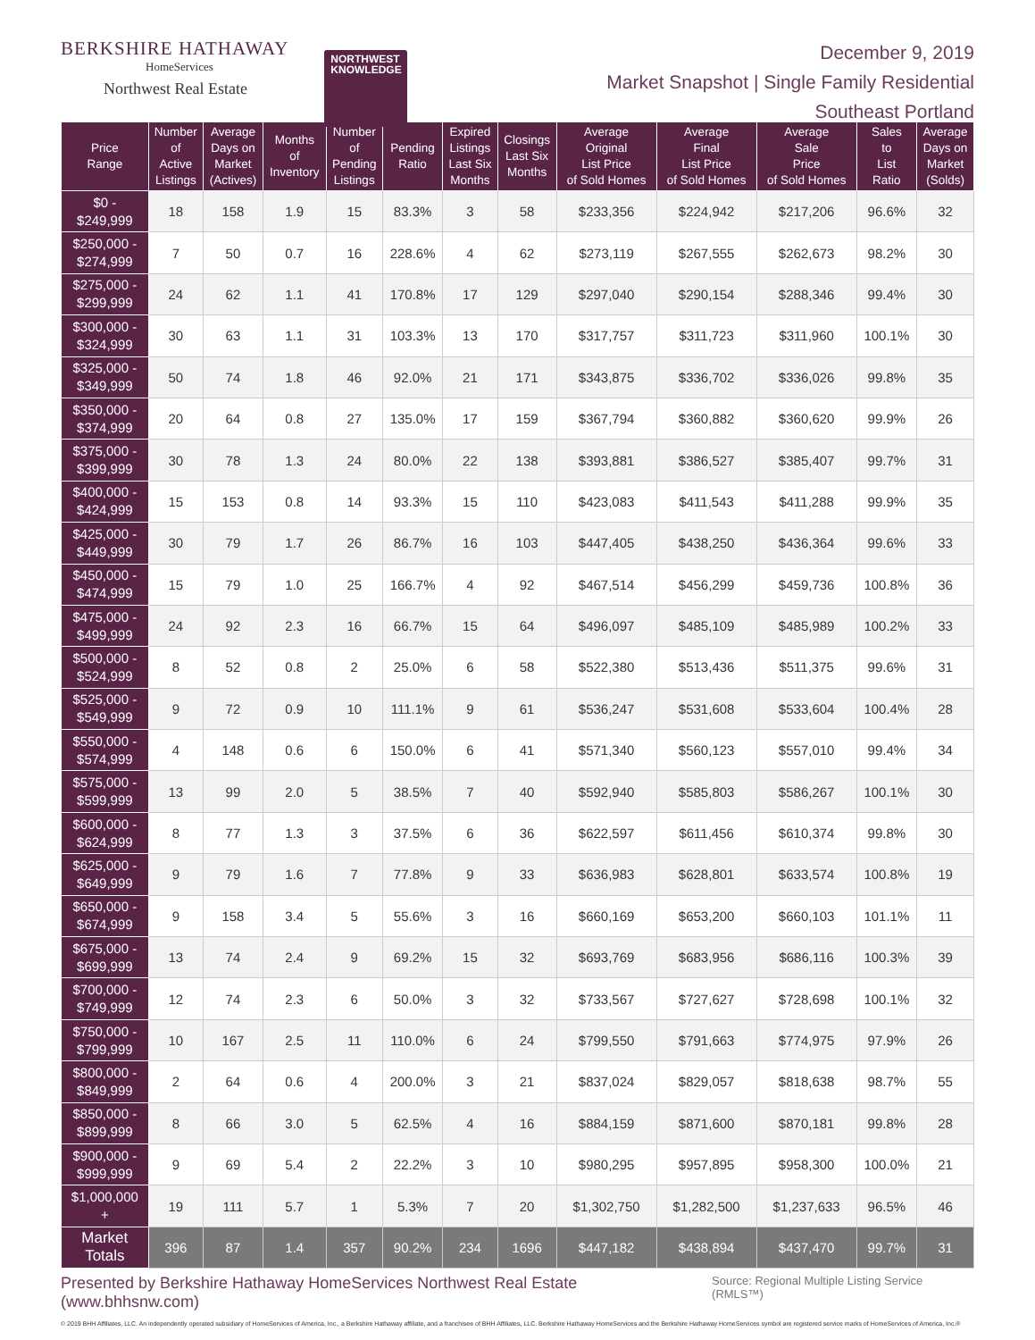BERKSHIRE HATHAWAY
HomeServices
Northwest Real Estate
NORTHWEST
KNOWLEDGE
December 9, 2019
Market Snapshot | Single Family Residential
Southeast Portland
| Price Range | Number of Active Listings | Average Days on Market (Actives) | Months of Inventory | Number of Pending Listings | Pending Ratio | Expired Listings Last Six Months | Closings Last Six Months | Average Original List Price of Sold Homes | Average Final List Price of Sold Homes | Average Sale Price of Sold Homes | Sales to List Ratio | Average Days on Market (Solds) |
| --- | --- | --- | --- | --- | --- | --- | --- | --- | --- | --- | --- | --- |
| $0 - $249,999 | 18 | 158 | 1.9 | 15 | 83.3% | 3 | 58 | $233,356 | $224,942 | $217,206 | 96.6% | 32 |
| $250,000 - $274,999 | 7 | 50 | 0.7 | 16 | 228.6% | 4 | 62 | $273,119 | $267,555 | $262,673 | 98.2% | 30 |
| $275,000 - $299,999 | 24 | 62 | 1.1 | 41 | 170.8% | 17 | 129 | $297,040 | $290,154 | $288,346 | 99.4% | 30 |
| $300,000 - $324,999 | 30 | 63 | 1.1 | 31 | 103.3% | 13 | 170 | $317,757 | $311,723 | $311,960 | 100.1% | 30 |
| $325,000 - $349,999 | 50 | 74 | 1.8 | 46 | 92.0% | 21 | 171 | $343,875 | $336,702 | $336,026 | 99.8% | 35 |
| $350,000 - $374,999 | 20 | 64 | 0.8 | 27 | 135.0% | 17 | 159 | $367,794 | $360,882 | $360,620 | 99.9% | 26 |
| $375,000 - $399,999 | 30 | 78 | 1.3 | 24 | 80.0% | 22 | 138 | $393,881 | $386,527 | $385,407 | 99.7% | 31 |
| $400,000 - $424,999 | 15 | 153 | 0.8 | 14 | 93.3% | 15 | 110 | $423,083 | $411,543 | $411,288 | 99.9% | 35 |
| $425,000 - $449,999 | 30 | 79 | 1.7 | 26 | 86.7% | 16 | 103 | $447,405 | $438,250 | $436,364 | 99.6% | 33 |
| $450,000 - $474,999 | 15 | 79 | 1.0 | 25 | 166.7% | 4 | 92 | $467,514 | $456,299 | $459,736 | 100.8% | 36 |
| $475,000 - $499,999 | 24 | 92 | 2.3 | 16 | 66.7% | 15 | 64 | $496,097 | $485,109 | $485,989 | 100.2% | 33 |
| $500,000 - $524,999 | 8 | 52 | 0.8 | 2 | 25.0% | 6 | 58 | $522,380 | $513,436 | $511,375 | 99.6% | 31 |
| $525,000 - $549,999 | 9 | 72 | 0.9 | 10 | 111.1% | 9 | 61 | $536,247 | $531,608 | $533,604 | 100.4% | 28 |
| $550,000 - $574,999 | 4 | 148 | 0.6 | 6 | 150.0% | 6 | 41 | $571,340 | $560,123 | $557,010 | 99.4% | 34 |
| $575,000 - $599,999 | 13 | 99 | 2.0 | 5 | 38.5% | 7 | 40 | $592,940 | $585,803 | $586,267 | 100.1% | 30 |
| $600,000 - $624,999 | 8 | 77 | 1.3 | 3 | 37.5% | 6 | 36 | $622,597 | $611,456 | $610,374 | 99.8% | 30 |
| $625,000 - $649,999 | 9 | 79 | 1.6 | 7 | 77.8% | 9 | 33 | $636,983 | $628,801 | $633,574 | 100.8% | 19 |
| $650,000 - $674,999 | 9 | 158 | 3.4 | 5 | 55.6% | 3 | 16 | $660,169 | $653,200 | $660,103 | 101.1% | 11 |
| $675,000 - $699,999 | 13 | 74 | 2.4 | 9 | 69.2% | 15 | 32 | $693,769 | $683,956 | $686,116 | 100.3% | 39 |
| $700,000 - $749,999 | 12 | 74 | 2.3 | 6 | 50.0% | 3 | 32 | $733,567 | $727,627 | $728,698 | 100.1% | 32 |
| $750,000 - $799,999 | 10 | 167 | 2.5 | 11 | 110.0% | 6 | 24 | $799,550 | $791,663 | $774,975 | 97.9% | 26 |
| $800,000 - $849,999 | 2 | 64 | 0.6 | 4 | 200.0% | 3 | 21 | $837,024 | $829,057 | $818,638 | 98.7% | 55 |
| $850,000 - $899,999 | 8 | 66 | 3.0 | 5 | 62.5% | 4 | 16 | $884,159 | $871,600 | $870,181 | 99.8% | 28 |
| $900,000 - $999,999 | 9 | 69 | 5.4 | 2 | 22.2% | 3 | 10 | $980,295 | $957,895 | $958,300 | 100.0% | 21 |
| $1,000,000 + | 19 | 111 | 5.7 | 1 | 5.3% | 7 | 20 | $1,302,750 | $1,282,500 | $1,237,633 | 96.5% | 46 |
| Market Totals | 396 | 87 | 1.4 | 357 | 90.2% | 234 | 1696 | $447,182 | $438,894 | $437,470 | 99.7% | 31 |
Presented by Berkshire Hathaway HomeServices Northwest Real Estate (www.bhhsnw.com) Source: Regional Multiple Listing Service (RMLS™)
© 2019 BHH Affiliates, LLC. An independently operated subsidiary of HomeServices of America, Inc., a Berkshire Hathaway affiliate, and a franchisee of BHH Affiliates, LLC. Berkshire Hathaway HomeServices and the Berkshire Hathaway HomeServices symbol are registered service marks of HomeServices of America, Inc.®